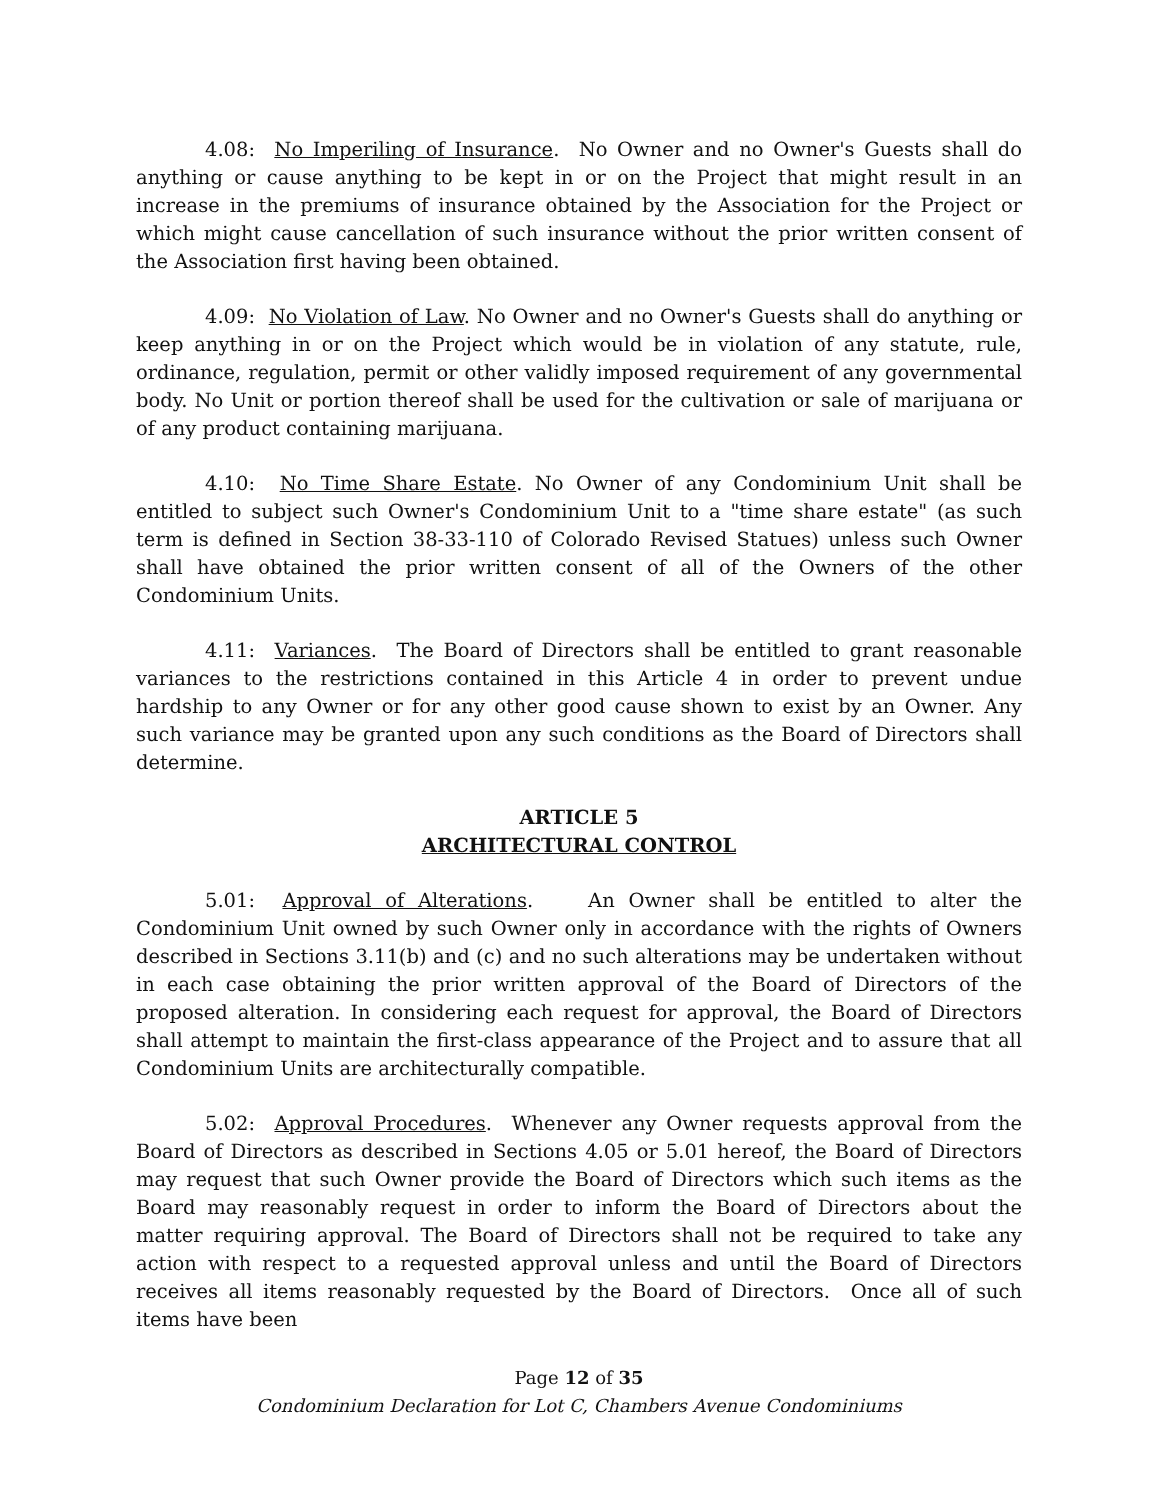4.08: No Imperiling of Insurance. No Owner and no Owner's Guests shall do anything or cause anything to be kept in or on the Project that might result in an increase in the premiums of insurance obtained by the Association for the Project or which might cause cancellation of such insurance without the prior written consent of the Association first having been obtained.
4.09: No Violation of Law. No Owner and no Owner's Guests shall do anything or keep anything in or on the Project which would be in violation of any statute, rule, ordinance, regulation, permit or other validly imposed requirement of any governmental body. No Unit or portion thereof shall be used for the cultivation or sale of marijuana or of any product containing marijuana.
4.10: No Time Share Estate. No Owner of any Condominium Unit shall be entitled to subject such Owner's Condominium Unit to a "time share estate" (as such term is defined in Section 38-33-110 of Colorado Revised Statues) unless such Owner shall have obtained the prior written consent of all of the Owners of the other Condominium Units.
4.11: Variances. The Board of Directors shall be entitled to grant reasonable variances to the restrictions contained in this Article 4 in order to prevent undue hardship to any Owner or for any other good cause shown to exist by an Owner. Any such variance may be granted upon any such conditions as the Board of Directors shall determine.
ARTICLE 5
ARCHITECTURAL CONTROL
5.01: Approval of Alterations. An Owner shall be entitled to alter the Condominium Unit owned by such Owner only in accordance with the rights of Owners described in Sections 3.11(b) and (c) and no such alterations may be undertaken without in each case obtaining the prior written approval of the Board of Directors of the proposed alteration. In considering each request for approval, the Board of Directors shall attempt to maintain the first-class appearance of the Project and to assure that all Condominium Units are architecturally compatible.
5.02: Approval Procedures. Whenever any Owner requests approval from the Board of Directors as described in Sections 4.05 or 5.01 hereof, the Board of Directors may request that such Owner provide the Board of Directors which such items as the Board may reasonably request in order to inform the Board of Directors about the matter requiring approval. The Board of Directors shall not be required to take any action with respect to a requested approval unless and until the Board of Directors receives all items reasonably requested by the Board of Directors. Once all of such items have been
Page 12 of 35
Condominium Declaration for Lot C, Chambers Avenue Condominiums